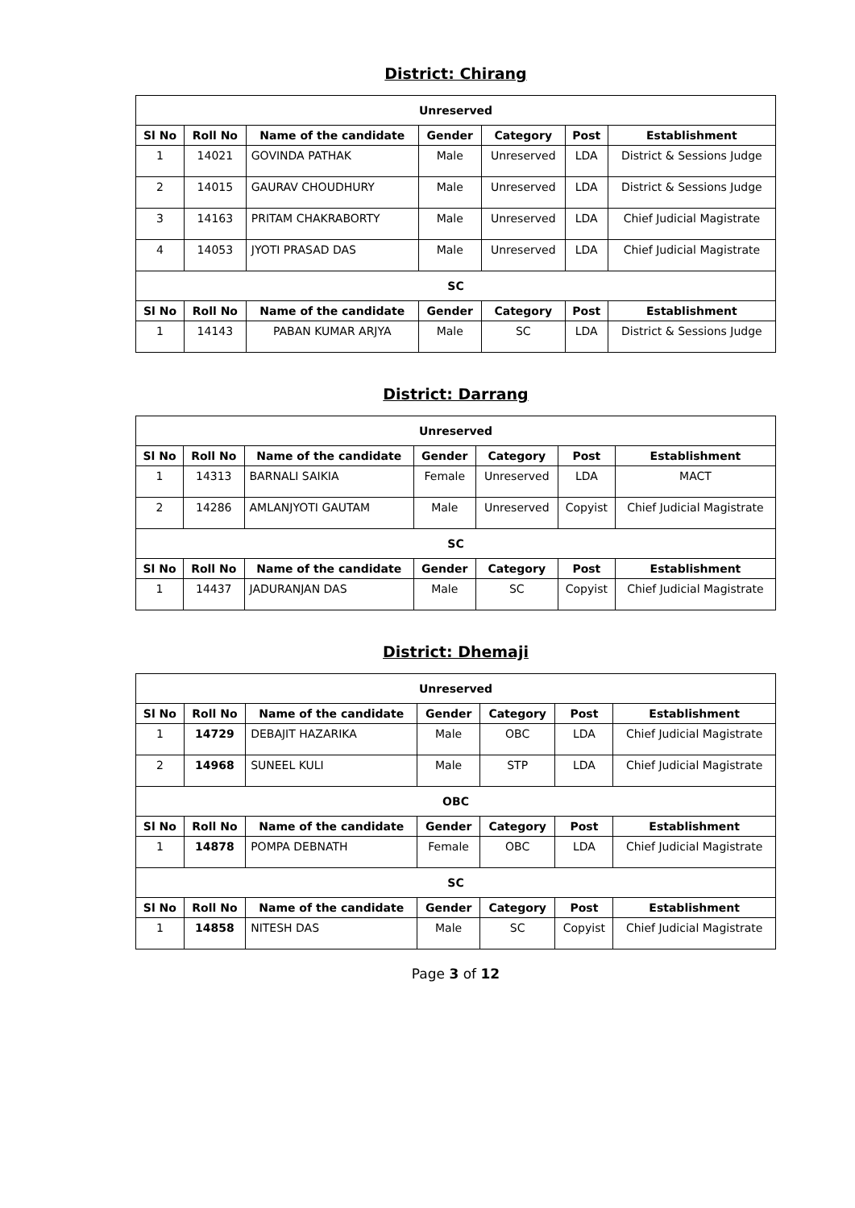District: Chirang
| Unreserved | | | | | | |
| --- | --- | --- | --- | --- | --- | --- |
| Sl No | Roll No | Name of the candidate | Gender | Category | Post | Establishment |
| 1 | 14021 | GOVINDA PATHAK | Male | Unreserved | LDA | District & Sessions Judge |
| 2 | 14015 | GAURAV CHOUDHURY | Male | Unreserved | LDA | District & Sessions Judge |
| 3 | 14163 | PRITAM CHAKRABORTY | Male | Unreserved | LDA | Chief Judicial Magistrate |
| 4 | 14053 | JYOTI PRASAD DAS | Male | Unreserved | LDA | Chief Judicial Magistrate |
| SC | | | | | | |
| Sl No | Roll No | Name of the candidate | Gender | Category | Post | Establishment |
| 1 | 14143 | PABAN KUMAR ARJYA | Male | SC | LDA | District & Sessions Judge |
District: Darrang
| Unreserved | | | | | | |
| --- | --- | --- | --- | --- | --- | --- |
| Sl No | Roll No | Name of the candidate | Gender | Category | Post | Establishment |
| 1 | 14313 | BARNALI SAIKIA | Female | Unreserved | LDA | MACT |
| 2 | 14286 | AMLANJYOTI GAUTAM | Male | Unreserved | Copyist | Chief Judicial Magistrate |
| SC | | | | | | |
| Sl No | Roll No | Name of the candidate | Gender | Category | Post | Establishment |
| 1 | 14437 | JADURANJAN DAS | Male | SC | Copyist | Chief Judicial Magistrate |
District: Dhemaji
| Unreserved | | | | | | |
| --- | --- | --- | --- | --- | --- | --- |
| Sl No | Roll No | Name of the candidate | Gender | Category | Post | Establishment |
| 1 | 14729 | DEBAJIT HAZARIKA | Male | OBC | LDA | Chief Judicial Magistrate |
| 2 | 14968 | SUNEEL KULI | Male | STP | LDA | Chief Judicial Magistrate |
| OBC | | | | | | |
| Sl No | Roll No | Name of the candidate | Gender | Category | Post | Establishment |
| 1 | 14878 | POMPA DEBNATH | Female | OBC | LDA | Chief Judicial Magistrate |
| SC | | | | | | |
| Sl No | Roll No | Name of the candidate | Gender | Category | Post | Establishment |
| 1 | 14858 | NITESH DAS | Male | SC | Copyist | Chief Judicial Magistrate |
Page 3 of 12